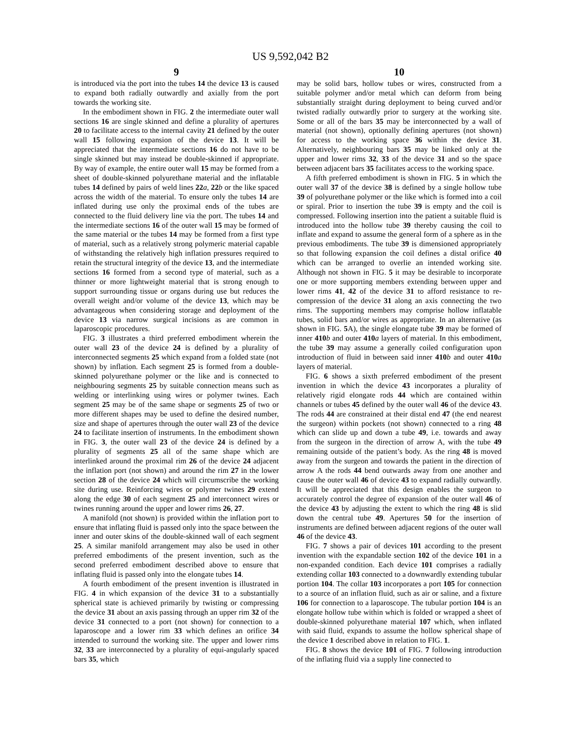US 9,592,042 B2
9
is introduced via the port into the tubes 14 the device 13 is caused to expand both radially outwardly and axially from the port towards the working site.
In the embodiment shown in FIG. 2 the intermediate outer wall sections 16 are single skinned and define a plurality of apertures 20 to facilitate access to the internal cavity 21 defined by the outer wall 15 following expansion of the device 13. It will be appreciated that the intermediate sections 16 do not have to be single skinned but may instead be double-skinned if appropriate. By way of example, the entire outer wall 15 may be formed from a sheet of double-skinned polyurethane material and the inflatable tubes 14 defined by pairs of weld lines 22 a, 22 b or the like spaced across the width of the material. To ensure only the tubes 14 are inflated during use only the proximal ends of the tubes are connected to the fluid delivery line via the port. The tubes 14 and the intermediate sections 16 of the outer wall 15 may be formed of the same material or the tubes 14 may be formed from a first type of material, such as a relatively strong polymeric material capable of withstanding the relatively high inflation pressures required to retain the structural integrity of the device 13, and the intermediate sections 16 formed from a second type of material, such as a thinner or more lightweight material that is strong enough to support surrounding tissue or organs during use but reduces the overall weight and/or volume of the device 13, which may be advantageous when considering storage and deployment of the device 13 via narrow surgical incisions as are common in laparoscopic procedures.
FIG. 3 illustrates a third preferred embodiment wherein the outer wall 23 of the device 24 is defined by a plurality of interconnected segments 25 which expand from a folded state (not shown) by inflation. Each segment 25 is formed from a double-skinned polyurethane polymer or the like and is connected to neighbouring segments 25 by suitable connection means such as welding or interlinking using wires or polymer twines. Each segment 25 may be of the same shape or segments 25 of two or more different shapes may be used to define the desired number, size and shape of apertures through the outer wall 23 of the device 24 to facilitate insertion of instruments. In the embodiment shown in FIG. 3, the outer wall 23 of the device 24 is defined by a plurality of segments 25 all of the same shape which are interlinked around the proximal rim 26 of the device 24 adjacent the inflation port (not shown) and around the rim 27 in the lower section 28 of the device 24 which will circumscribe the working site during use. Reinforcing wires or polymer twines 29 extend along the edge 30 of each segment 25 and interconnect wires or twines running around the upper and lower rims 26, 27.
A manifold (not shown) is provided within the inflation port to ensure that inflating fluid is passed only into the space between the inner and outer skins of the double-skinned wall of each segment 25. A similar manifold arrangement may also be used in other preferred embodiments of the present invention, such as the second preferred embodiment described above to ensure that inflating fluid is passed only into the elongate tubes 14.
A fourth embodiment of the present invention is illustrated in FIG. 4 in which expansion of the device 31 to a substantially spherical state is achieved primarily by twisting or compressing the device 31 about an axis passing through an upper rim 32 of the device 31 connected to a port (not shown) for connection to a laparoscope and a lower rim 33 which defines an orifice 34 intended to surround the working site. The upper and lower rims 32, 33 are interconnected by a plurality of equi-angularly spaced bars 35, which
10
may be solid bars, hollow tubes or wires, constructed from a suitable polymer and/or metal which can deform from being substantially straight during deployment to being curved and/or twisted radially outwardly prior to surgery at the working site. Some or all of the bars 35 may be interconnected by a wall of material (not shown), optionally defining apertures (not shown) for access to the working space 36 within the device 31. Alternatively, neighbouring bars 35 may be linked only at the upper and lower rims 32, 33 of the device 31 and so the space between adjacent bars 35 facilitates access to the working space.
A fifth preferred embodiment is shown in FIG. 5 in which the outer wall 37 of the device 38 is defined by a single hollow tube 39 of polyurethane polymer or the like which is formed into a coil or spiral. Prior to insertion the tube 39 is empty and the coil is compressed. Following insertion into the patient a suitable fluid is introduced into the hollow tube 39 thereby causing the coil to inflate and expand to assume the general form of a sphere as in the previous embodiments. The tube 39 is dimensioned appropriately so that following expansion the coil defines a distal orifice 40 which can be arranged to overlie an intended working site. Although not shown in FIG. 5 it may be desirable to incorporate one or more supporting members extending between upper and lower rims 41, 42 of the device 31 to afford resistance to re-compression of the device 31 along an axis connecting the two rims. The supporting members may comprise hollow inflatable tubes, solid bars and/or wires as appropriate. In an alternative (as shown in FIG. 5 A), the single elongate tube 39 may be formed of inner 410 b and outer 410 a layers of material. In this embodiment, the tube 39 may assume a generally coiled configuration upon introduction of fluid in between said inner 410 b and outer 410 a layers of material.
FIG. 6 shows a sixth preferred embodiment of the present invention in which the device 43 incorporates a plurality of relatively rigid elongate rods 44 which are contained within channels or tubes 45 defined by the outer wall 46 of the device 43. The rods 44 are constrained at their distal end 47 (the end nearest the surgeon) within pockets (not shown) connected to a ring 48 which can slide up and down a tube 49, i.e. towards and away from the surgeon in the direction of arrow A, with the tube 49 remaining outside of the patient’s body. As the ring 48 is moved away from the surgeon and towards the patient in the direction of arrow A the rods 44 bend outwards away from one another and cause the outer wall 46 of device 43 to expand radially outwardly. It will be appreciated that this design enables the surgeon to accurately control the degree of expansion of the outer wall 46 of the device 43 by adjusting the extent to which the ring 48 is slid down the central tube 49. Apertures 50 for the insertion of instruments are defined between adjacent regions of the outer wall 46 of the device 43.
FIG. 7 shows a pair of devices 101 according to the present invention with the expandable section 102 of the device 101 in a non-expanded condition. Each device 101 comprises a radially extending collar 103 connected to a downwardly extending tubular portion 104. The collar 103 incorporates a port 105 for connection to a source of an inflation fluid, such as air or saline, and a fixture 106 for connection to a laparoscope. The tubular portion 104 is an elongate hollow tube within which is folded or wrapped a sheet of double-skinned polyurethane material 107 which, when inflated with said fluid, expands to assume the hollow spherical shape of the device 1 described above in relation to FIG. 1.
FIG. 8 shows the device 101 of FIG. 7 following introduction of the inflating fluid via a supply line connected to